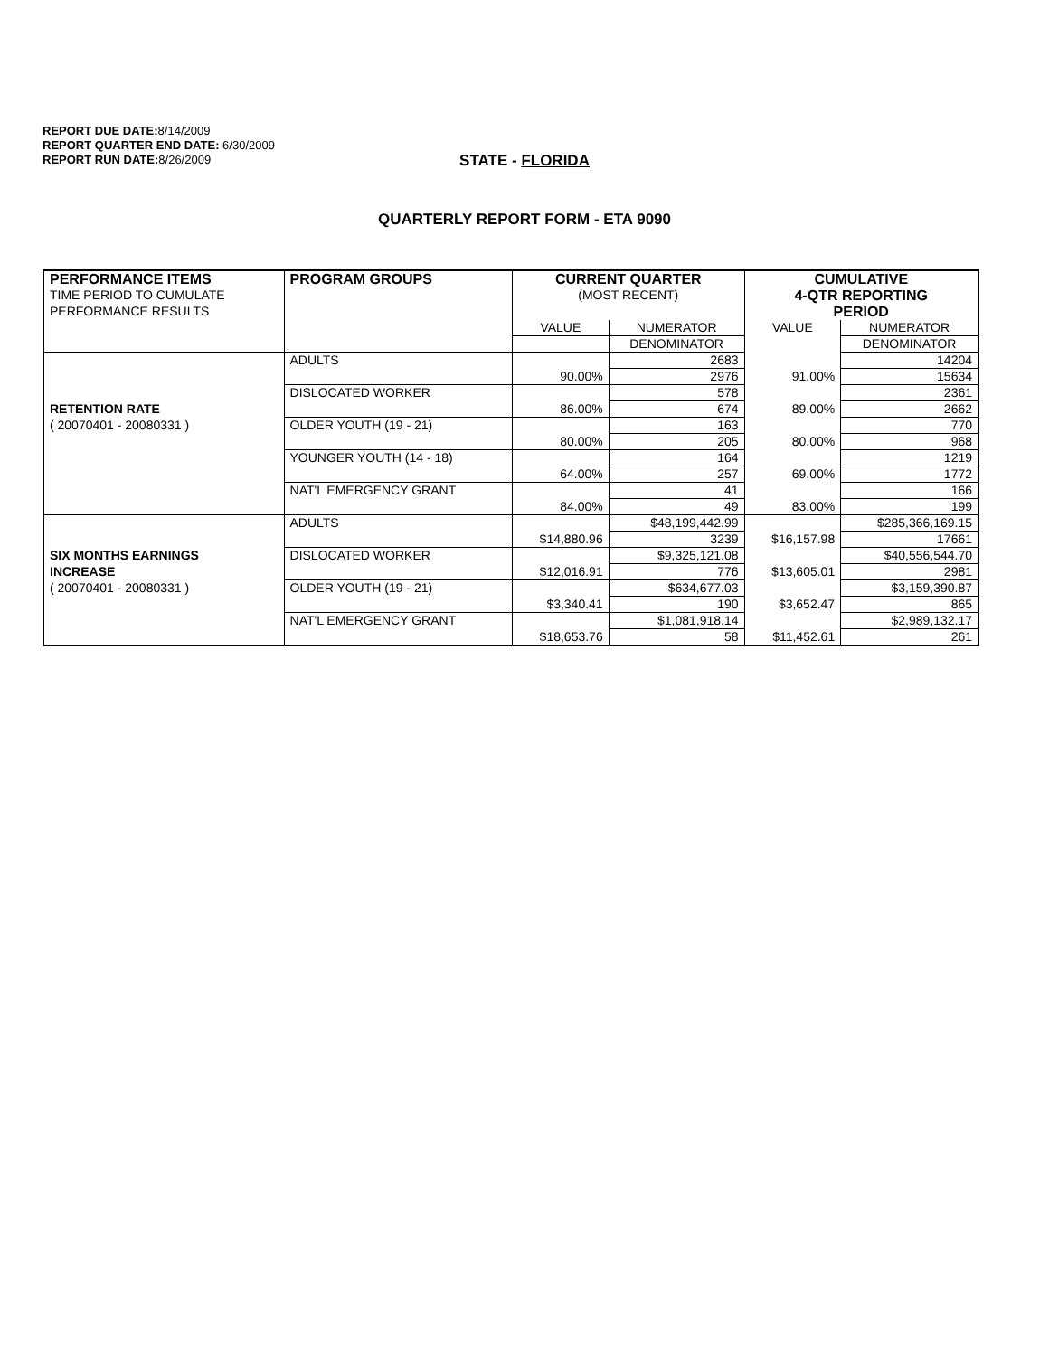REPORT DUE DATE: 8/14/2009
REPORT QUARTER END DATE: 6/30/2009
REPORT RUN DATE: 8/26/2009
STATE - FLORIDA
QUARTERLY REPORT FORM - ETA 9090
| PERFORMANCE ITEMS | PROGRAM GROUPS | CURRENT QUARTER | | CUMULATIVE | |
| TIME PERIOD TO CUMULATE | | (MOST RECENT) | | 4-QTR REPORTING | |
| PERFORMANCE RESULTS | | | | PERIOD | |
| | | VALUE | NUMERATOR | VALUE | NUMERATOR |
| | | | DENOMINATOR | | DENOMINATOR |
| | ADULTS | | 2683 | | 14204 |
| | | 90.00% | 2976 | 91.00% | 15634 |
| | DISLOCATED WORKER | | 578 | | 2361 |
| RETENTION RATE | | 86.00% | 674 | 89.00% | 2662 |
| ( 20070401 - 20080331 ) | OLDER YOUTH (19 - 21) | | 163 | | 770 |
| | | 80.00% | 205 | 80.00% | 968 |
| | YOUNGER YOUTH (14 - 18) | | 164 | | 1219 |
| | | 64.00% | 257 | 69.00% | 1772 |
| | NAT'L EMERGENCY GRANT | | 41 | | 166 |
| | | 84.00% | 49 | 83.00% | 199 |
| | ADULTS | | $48,199,442.99 | | $285,366,169.15 |
| | | $14,880.96 | 3239 | $16,157.98 | 17661 |
| SIX MONTHS EARNINGS | DISLOCATED WORKER | | $9,325,121.08 | | $40,556,544.70 |
| INCREASE | | $12,016.91 | 776 | $13,605.01 | 2981 |
| ( 20070401 - 20080331 ) | OLDER YOUTH (19 - 21) | | $634,677.03 | | $3,159,390.87 |
| | | $3,340.41 | 190 | $3,652.47 | 865 |
| | NAT'L EMERGENCY GRANT | | $1,081,918.14 | | $2,989,132.17 |
| | | $18,653.76 | 58 | $11,452.61 | 261 |